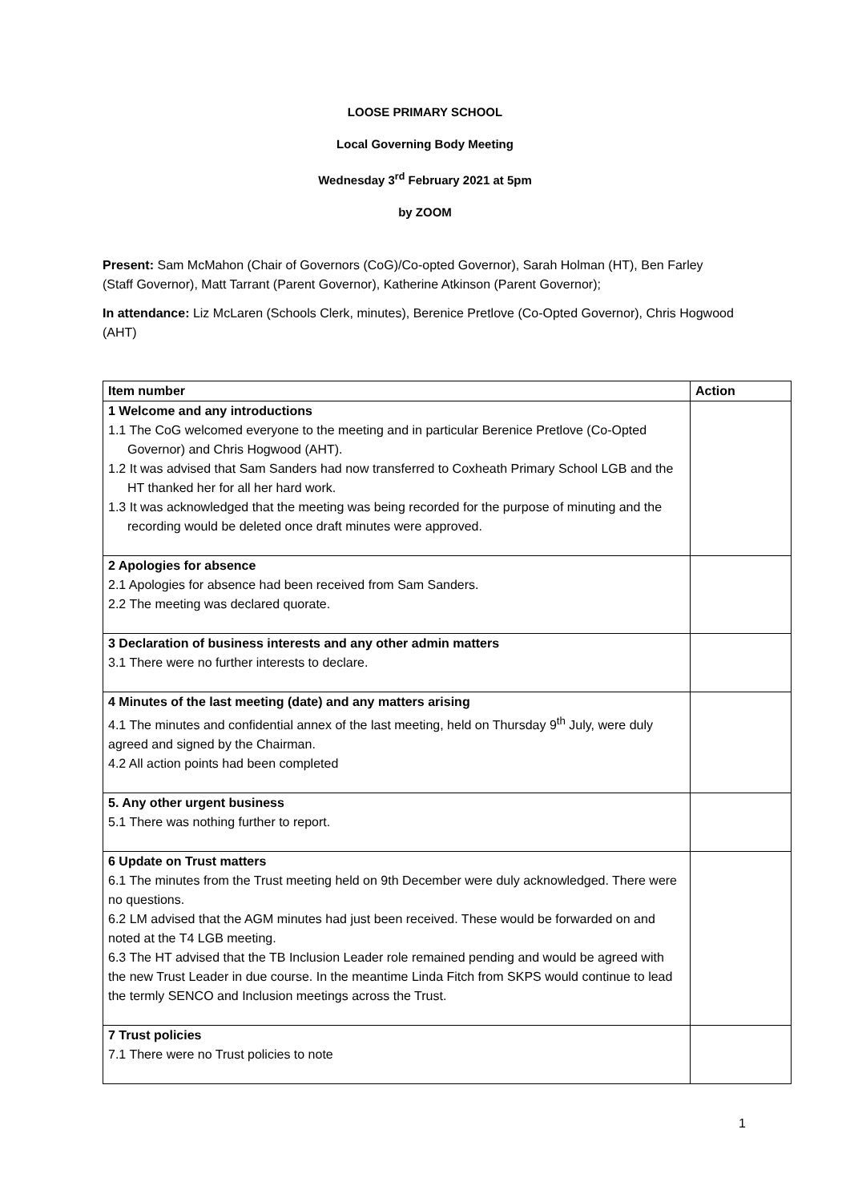LOOSE PRIMARY SCHOOL
Local Governing Body Meeting
Wednesday 3<sup>rd</sup> February 2021 at 5pm
by ZOOM
Present: Sam McMahon (Chair of Governors (CoG)/Co-opted Governor), Sarah Holman (HT), Ben Farley (Staff Governor), Matt Tarrant (Parent Governor), Katherine Atkinson (Parent Governor);
In attendance: Liz McLaren (Schools Clerk, minutes), Berenice Pretlove (Co-Opted Governor), Chris Hogwood (AHT)
| Item number | Action |
| --- | --- |
| 1 Welcome and any introductions 1.1 The CoG welcomed everyone to the meeting and in particular Berenice Pretlove (Co-Opted Governor) and Chris Hogwood (AHT). 1.2 It was advised that Sam Sanders had now transferred to Coxheath Primary School LGB and the HT thanked her for all her hard work. 1.3 It was acknowledged that the meeting was being recorded for the purpose of minuting and the recording would be deleted once draft minutes were approved. | |
| 2 Apologies for absence 2.1 Apologies for absence had been received from Sam Sanders. 2.2 The meeting was declared quorate. | |
| 3 Declaration of business interests and any other admin matters 3.1 There were no further interests to declare. | |
| 4 Minutes of the last meeting (date) and any matters arising 4.1 The minutes and confidential annex of the last meeting, held on Thursday 9<sup>th</sup> July, were duly agreed and signed by the Chairman. 4.2 All action points had been completed | |
| 5. Any other urgent business 5.1 There was nothing further to report. | |
| 6 Update on Trust matters 6.1 The minutes from the Trust meeting held on 9th December were duly acknowledged. There were no questions. 6.2 LM advised that the AGM minutes had just been received. These would be forwarded on and noted at the T4 LGB meeting. 6.3 The HT advised that the TB Inclusion Leader role remained pending and would be agreed with the new Trust Leader in due course. In the meantime Linda Fitch from SKPS would continue to lead the termly SENCO and Inclusion meetings across the Trust. | |
| 7 Trust policies 7.1 There were no Trust policies to note | |
1